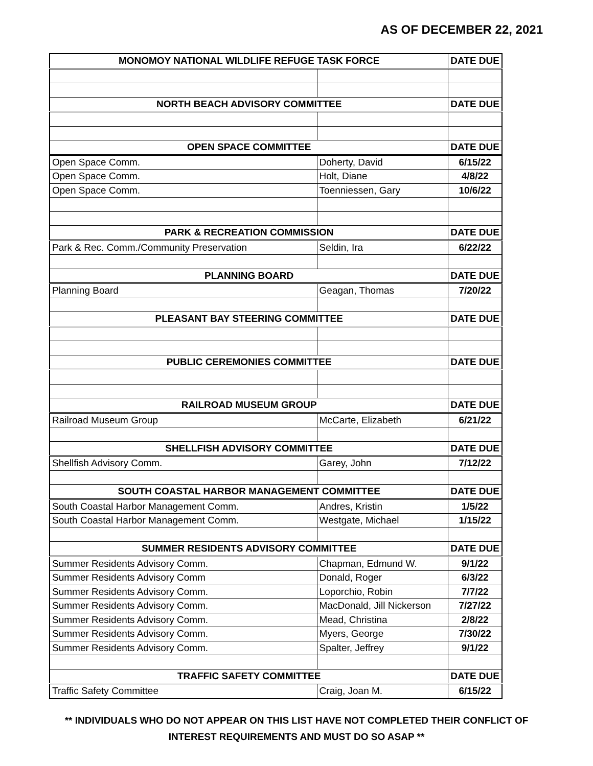AS OF DECEMBER 22, 2021
| MONOMOY NATIONAL WILDLIFE REFUGE TASK FORCE | | DATE DUE |
| --- | --- | --- |
| NORTH BEACH ADVISORY COMMITTEE | | DATE DUE |
| OPEN SPACE COMMITTEE | | DATE DUE |
| Open Space Comm. | Doherty, David | 6/15/22 |
| Open Space Comm. | Holt, Diane | 4/8/22 |
| Open Space Comm. | Toenniessen, Gary | 10/6/22 |
| PARK & RECREATION COMMISSION | | DATE DUE |
| Park & Rec. Comm./Community Preservation | Seldin, Ira | 6/22/22 |
| PLANNING BOARD | | DATE DUE |
| Planning Board | Geagan, Thomas | 7/20/22 |
| PLEASANT BAY STEERING COMMITTEE | | DATE DUE |
| PUBLIC CEREMONIES COMMITTEE | | DATE DUE |
| RAILROAD MUSEUM GROUP | | DATE DUE |
| Railroad Museum Group | McCarte, Elizabeth | 6/21/22 |
| SHELLFISH ADVISORY COMMITTEE | | DATE DUE |
| Shellfish Advisory Comm. | Garey, John | 7/12/22 |
| SOUTH COASTAL HARBOR MANAGEMENT COMMITTEE | | DATE DUE |
| South Coastal Harbor Management Comm. | Andres, Kristin | 1/5/22 |
| South Coastal Harbor Management Comm. | Westgate, Michael | 1/15/22 |
| SUMMER RESIDENTS ADVISORY COMMITTEE | | DATE DUE |
| Summer Residents Advisory Comm. | Chapman, Edmund W. | 9/1/22 |
| Summer Residents Advisory Comm | Donald, Roger | 6/3/22 |
| Summer Residents Advisory Comm. | Loporchio, Robin | 7/7/22 |
| Summer Residents Advisory Comm. | MacDonald, Jill Nickerson | 7/27/22 |
| Summer Residents Advisory Comm. | Mead, Christina | 2/8/22 |
| Summer Residents Advisory Comm. | Myers, George | 7/30/22 |
| Summer Residents Advisory Comm. | Spalter, Jeffrey | 9/1/22 |
| TRAFFIC SAFETY COMMITTEE | | DATE DUE |
| Traffic Safety Committee | Craig, Joan M. | 6/15/22 |
** INDIVIDUALS WHO DO NOT APPEAR ON THIS LIST HAVE NOT COMPLETED THEIR CONFLICT OF
INTEREST REQUIREMENTS AND MUST DO SO ASAP **